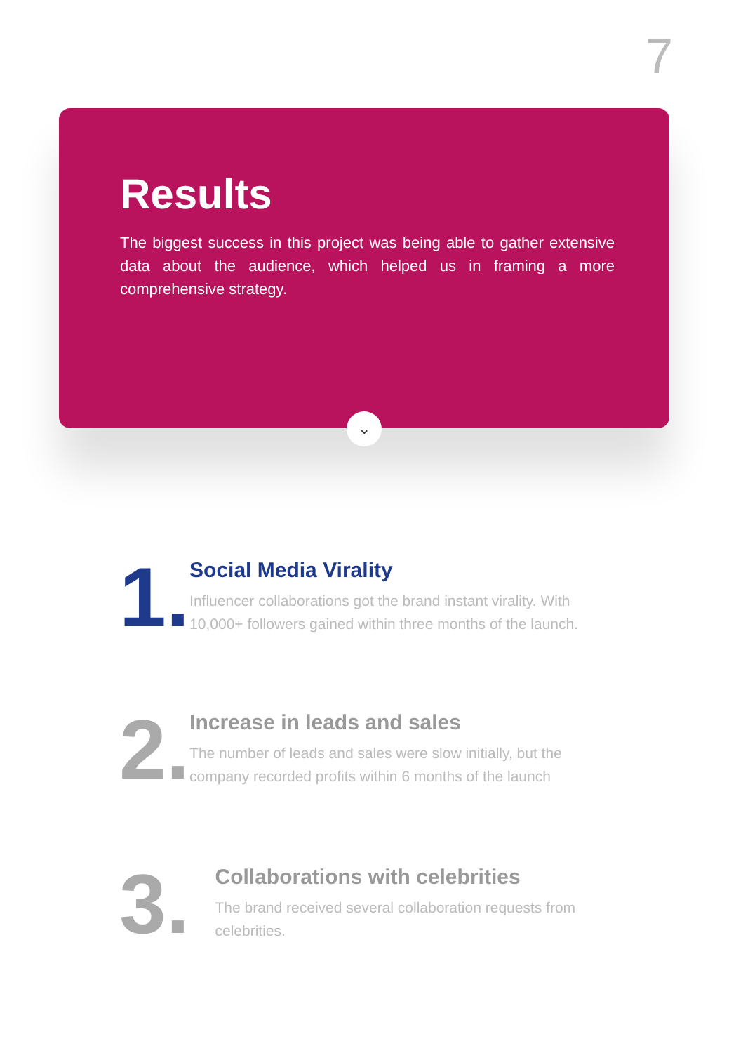7
Results
The biggest success in this project was being able to gather extensive data about the audience, which helped us in framing a more comprehensive strategy.
⌄
1.
Social Media Virality
Influencer collaborations got the brand instant virality. With 10,000+ followers gained within three months of the launch.
2.
Increase in leads and sales
The number of leads and sales were slow initially, but the company recorded profits within 6 months of the launch
3.
Collaborations with celebrities
The brand received several collaboration requests from celebrities.